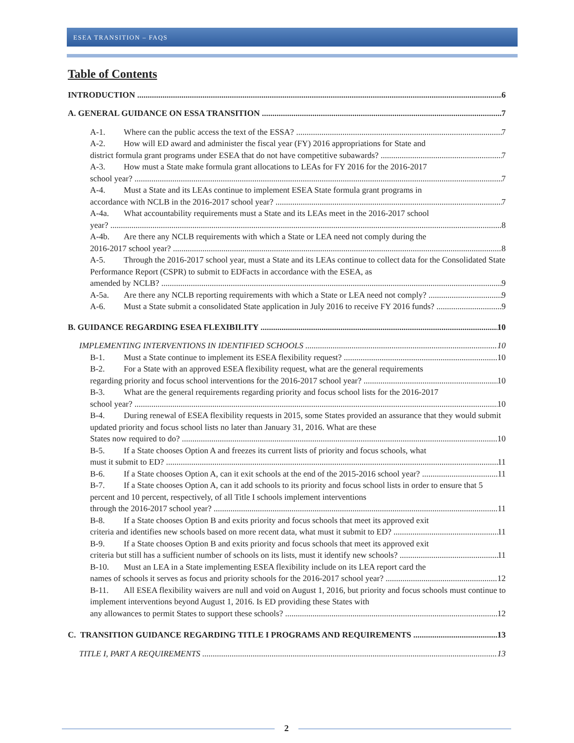ESEA TRANSITION – FAQS
Table of Contents
INTRODUCTION 6
A. GENERAL GUIDANCE ON ESSA TRANSITION 7
A-1. Where can the public access the text of the ESSA? 7
A-2. How will ED award and administer the fiscal year (FY) 2016 appropriations for State and
district formula grant programs under ESEA that do not have competitive subawards? 7
A-3. How must a State make formula grant allocations to LEAs for FY 2016 for the 2016-2017
school year? 7
A-4. Must a State and its LEAs continue to implement ESEA State formula grant programs in
accordance with NCLB in the 2016-2017 school year? 7
A-4a. What accountability requirements must a State and its LEAs meet in the 2016-2017 school
year? 8
A-4b. Are there any NCLB requirements with which a State or LEA need not comply during the
2016-2017 school year? 8
A-5. Through the 2016-2017 school year, must a State and its LEAs continue to collect data for the Consolidated State Performance Report (CSPR) to submit to EDFacts in accordance with the ESEA, as
amended by NCLB? 9
A-5a. Are there any NCLB reporting requirements with which a State or LEA need not comply? 9
A-6. Must a State submit a consolidated State application in July 2016 to receive FY 2016 funds? 9
B. GUIDANCE REGARDING ESEA FLEXIBILITY 10
IMPLEMENTING INTERVENTIONS IN IDENTIFIED SCHOOLS 10
B-1. Must a State continue to implement its ESEA flexibility request? 10
B-2. For a State with an approved ESEA flexibility request, what are the general requirements
regarding priority and focus school interventions for the 2016-2017 school year? 10
B-3. What are the general requirements regarding priority and focus school lists for the 2016-2017
school year? 10
B-4. During renewal of ESEA flexibility requests in 2015, some States provided an assurance that they would submit updated priority and focus school lists no later than January 31, 2016. What are these
States now required to do? 10
B-5. If a State chooses Option A and freezes its current lists of priority and focus schools, what
must it submit to ED? 11
B-6. If a State chooses Option A, can it exit schools at the end of the 2015-2016 school year? 11
B-7. If a State chooses Option A, can it add schools to its priority and focus school lists in order to ensure that 5 percent and 10 percent, respectively, of all Title I schools implement interventions
through the 2016-2017 school year? 11
B-8. If a State chooses Option B and exits priority and focus schools that meet its approved exit
criteria and identifies new schools based on more recent data, what must it submit to ED? 11
B-9. If a State chooses Option B and exits priority and focus schools that meet its approved exit
criteria but still has a sufficient number of schools on its lists, must it identify new schools? 11
B-10. Must an LEA in a State implementing ESEA flexibility include on its LEA report card the
names of schools it serves as focus and priority schools for the 2016-2017 school year? 12
B-11. All ESEA flexibility waivers are null and void on August 1, 2016, but priority and focus schools must continue to implement interventions beyond August 1, 2016. Is ED providing these States with
any allowances to permit States to support these schools? 12
C. TRANSITION GUIDANCE REGARDING TITLE I PROGRAMS AND REQUIREMENTS 13
TITLE I, PART A REQUIREMENTS 13
2